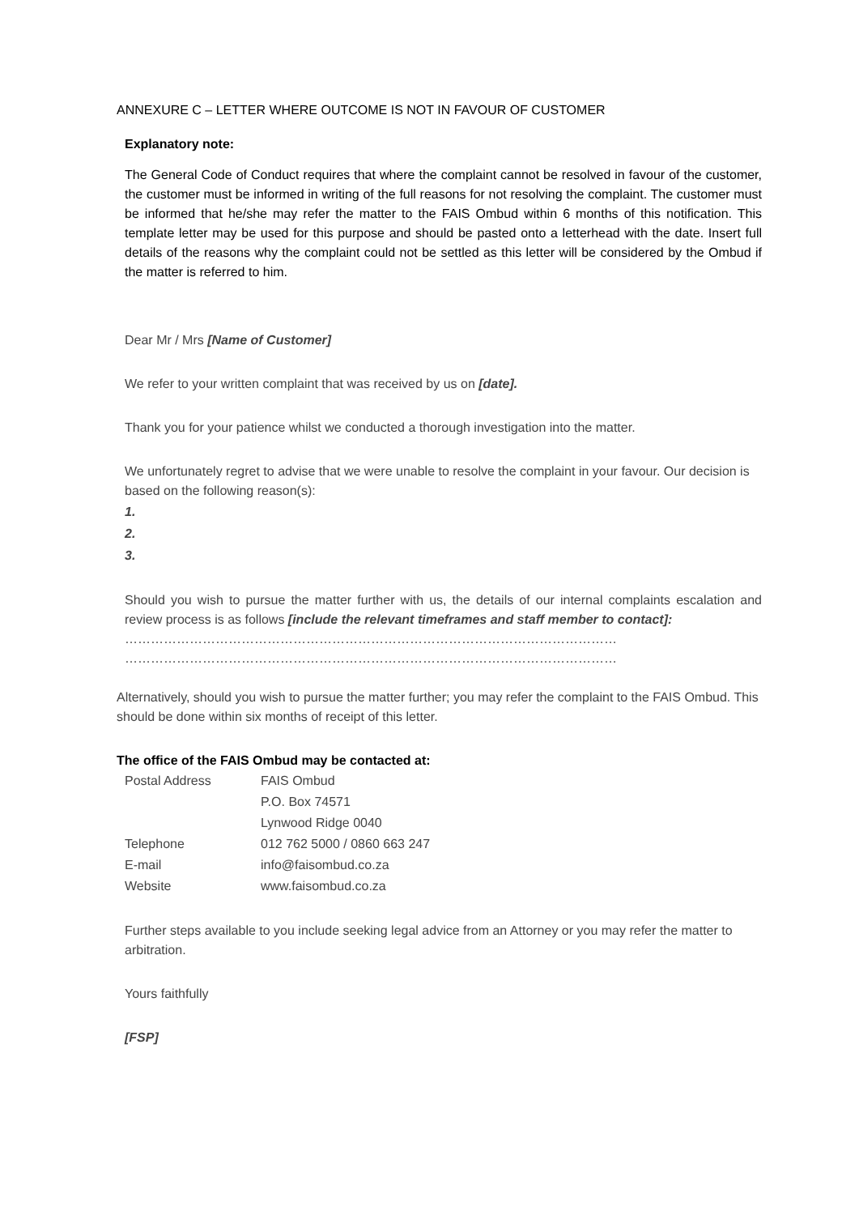ANNEXURE C – LETTER WHERE OUTCOME IS NOT IN FAVOUR OF CUSTOMER
Explanatory note:
The General Code of Conduct requires that where the complaint cannot be resolved in favour of the customer, the customer must be informed in writing of the full reasons for not resolving the complaint. The customer must be informed that he/she may refer the matter to the FAIS Ombud within 6 months of this notification. This template letter may be used for this purpose and should be pasted onto a letterhead with the date. Insert full details of the reasons why the complaint could not be settled as this letter will be considered by the Ombud if the matter is referred to him.
Dear Mr / Mrs [Name of Customer]
We refer to your written complaint that was received by us on [date].
Thank you for your patience whilst we conducted a thorough investigation into the matter.
We unfortunately regret to advise that we were unable to resolve the complaint in your favour. Our decision is based on the following reason(s):
1.
2.
3.
Should you wish to pursue the matter further with us, the details of our internal complaints escalation and review process is as follows [include the relevant timeframes and staff member to contact]:
……………………………………………………………………………………………………
……………………………………………………………………………………………………
Alternatively, should you wish to pursue the matter further; you may refer the complaint to the FAIS Ombud. This should be done within six months of receipt of this letter.
The office of the FAIS Ombud may be contacted at:
| Postal Address | FAIS Ombud P.O. Box 74571 Lynwood Ridge 0040 |
| Telephone | 012 762 5000 / 0860 663 247 |
| E-mail | info@faisombud.co.za |
| Website | www.faisombud.co.za |
Further steps available to you include seeking legal advice from an Attorney or you may refer the matter to arbitration.
Yours faithfully
[FSP]